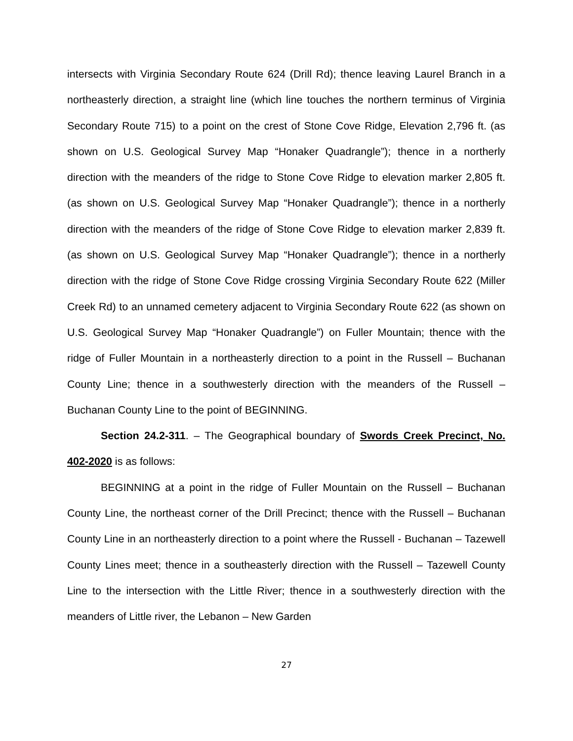intersects with Virginia Secondary Route 624 (Drill Rd); thence leaving Laurel Branch in a northeasterly direction, a straight line (which line touches the northern terminus of Virginia Secondary Route 715) to a point on the crest of Stone Cove Ridge, Elevation 2,796 ft. (as shown on U.S. Geological Survey Map “Honaker Quadrangle”); thence in a northerly direction with the meanders of the ridge to Stone Cove Ridge to elevation marker 2,805 ft. (as shown on U.S. Geological Survey Map “Honaker Quadrangle”); thence in a northerly direction with the meanders of the ridge of Stone Cove Ridge to elevation marker 2,839 ft. (as shown on U.S. Geological Survey Map “Honaker Quadrangle”); thence in a northerly direction with the ridge of Stone Cove Ridge crossing Virginia Secondary Route 622 (Miller Creek Rd) to an unnamed cemetery adjacent to Virginia Secondary Route 622 (as shown on U.S. Geological Survey Map “Honaker Quadrangle”) on Fuller Mountain; thence with the ridge of Fuller Mountain in a northeasterly direction to a point in the Russell – Buchanan County Line; thence in a southwesterly direction with the meanders of the Russell – Buchanan County Line to the point of BEGINNING.
Section 24.2-311. – The Geographical boundary of Swords Creek Precinct, No. 402-2020 is as follows:
BEGINNING at a point in the ridge of Fuller Mountain on the Russell – Buchanan County Line, the northeast corner of the Drill Precinct; thence with the Russell – Buchanan County Line in an northeasterly direction to a point where the Russell - Buchanan – Tazewell County Lines meet; thence in a southeasterly direction with the Russell – Tazewell County Line to the intersection with the Little River; thence in a southwesterly direction with the meanders of Little river, the Lebanon – New Garden
27